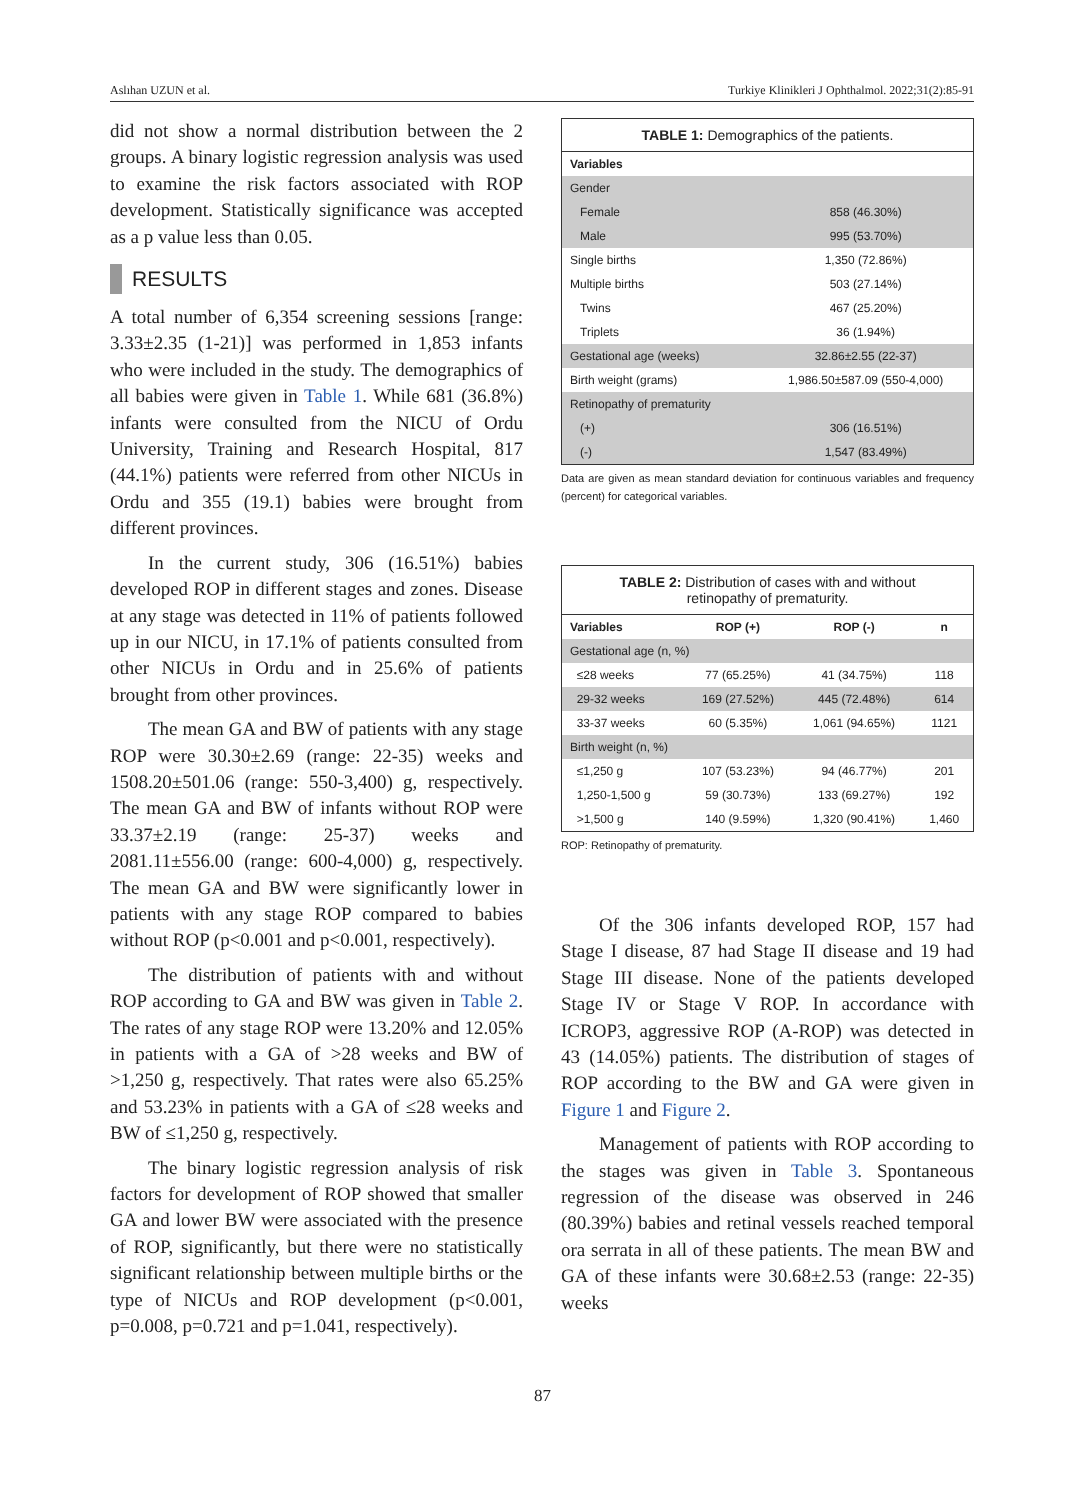Aslıhan UZUN et al. Turkiye Klinikleri J Ophthalmol. 2022;31(2):85-91
did not show a normal distribution between the 2 groups. A binary logistic regression analysis was used to examine the risk factors associated with ROP development. Statistically significance was accepted as a p value less than 0.05.
RESULTS
A total number of 6,354 screening sessions [range: 3.33±2.35 (1-21)] was performed in 1,853 infants who were included in the study. The demographics of all babies were given in Table 1. While 681 (36.8%) infants were consulted from the NICU of Ordu University, Training and Research Hospital, 817 (44.1%) patients were referred from other NICUs in Ordu and 355 (19.1) babies were brought from different provinces.
In the current study, 306 (16.51%) babies developed ROP in different stages and zones. Disease at any stage was detected in 11% of patients followed up in our NICU, in 17.1% of patients consulted from other NICUs in Ordu and in 25.6% of patients brought from other provinces.
The mean GA and BW of patients with any stage ROP were 30.30±2.69 (range: 22-35) weeks and 1508.20±501.06 (range: 550-3,400) g, respectively. The mean GA and BW of infants without ROP were 33.37±2.19 (range: 25-37) weeks and 2081.11±556.00 (range: 600-4,000) g, respectively. The mean GA and BW were significantly lower in patients with any stage ROP compared to babies without ROP (p<0.001 and p<0.001, respectively).
The distribution of patients with and without ROP according to GA and BW was given in Table 2. The rates of any stage ROP were 13.20% and 12.05% in patients with a GA of >28 weeks and BW of >1,250 g, respectively. That rates were also 65.25% and 53.23% in patients with a GA of ≤28 weeks and BW of ≤1,250 g, respectively.
The binary logistic regression analysis of risk factors for development of ROP showed that smaller GA and lower BW were associated with the presence of ROP, significantly, but there were no statistically significant relationship between multiple births or the type of NICUs and ROP development (p<0.001, p=0.008, p=0.721 and p=1.041, respectively).
| TABLE 1: Demographics of the patients. | |
| Variables | |
| Gender | |
| Female | 858 (46.30%) |
| Male | 995 (53.70%) |
| Single births | 1,350 (72.86%) |
| Multiple births | 503 (27.14%) |
| Twins | 467 (25.20%) |
| Triplets | 36 (1.94%) |
| Gestational age (weeks) | 32.86±2.55 (22-37) |
| Birth weight (grams) | 1,986.50±587.09 (550-4,000) |
| Retinopathy of prematurity | |
| (+) | 306 (16.51%) |
| (-) | 1,547 (83.49%) |
Data are given as mean standard deviation for continuous variables and frequency (percent) for categorical variables.
| TABLE 2: Distribution of cases with and without retinopathy of prematurity. | | | |
| Variables | ROP (+) | ROP (-) | n |
| Gestational age (n, %) | | | |
| ≤28 weeks | 77 (65.25%) | 41 (34.75%) | 118 |
| 29-32 weeks | 169 (27.52%) | 445 (72.48%) | 614 |
| 33-37 weeks | 60 (5.35%) | 1,061 (94.65%) | 1121 |
| Birth weight (n, %) | | | |
| ≤1,250 g | 107 (53.23%) | 94 (46.77%) | 201 |
| 1,250-1,500 g | 59 (30.73%) | 133 (69.27%) | 192 |
| >1,500 g | 140 (9.59%) | 1,320 (90.41%) | 1,460 |
ROP: Retinopathy of prematurity.
Of the 306 infants developed ROP, 157 had Stage I disease, 87 had Stage II disease and 19 had Stage III disease. None of the patients developed Stage IV or Stage V ROP. In accordance with ICROP3, aggressive ROP (A-ROP) was detected in 43 (14.05%) patients. The distribution of stages of ROP according to the BW and GA were given in Figure 1 and Figure 2.
Management of patients with ROP according to the stages was given in Table 3. Spontaneous regression of the disease was observed in 246 (80.39%) babies and retinal vessels reached temporal ora serrata in all of these patients. The mean BW and GA of these infants were 30.68±2.53 (range: 22-35) weeks
87